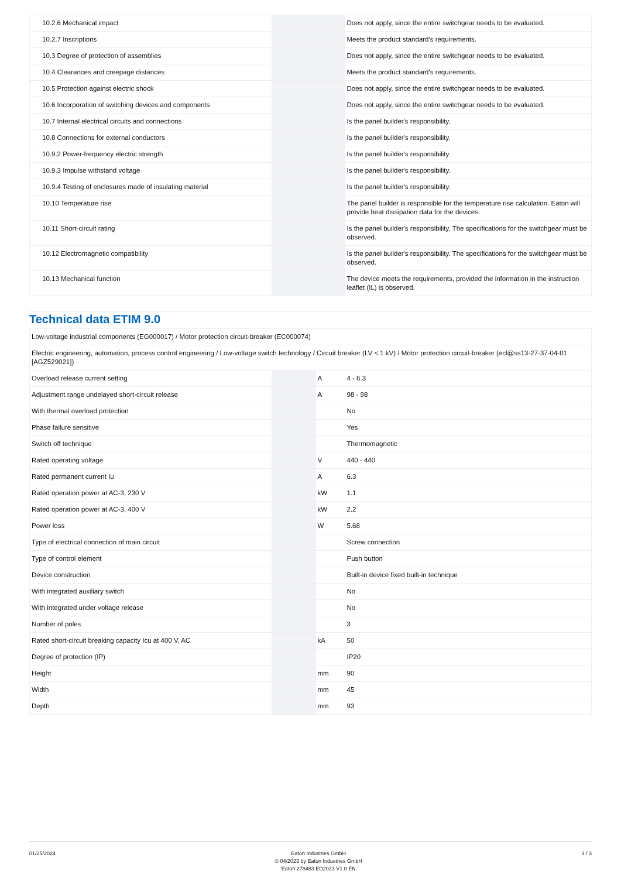| 10.2.6 Mechanical impact | | | Does not apply, since the entire switchgear needs to be evaluated. |
| 10.2.7 Inscriptions | | | Meets the product standard's requirements. |
| 10.3 Degree of protection of assemblies | | | Does not apply, since the entire switchgear needs to be evaluated. |
| 10.4 Clearances and creepage distances | | | Meets the product standard's requirements. |
| 10.5 Protection against electric shock | | | Does not apply, since the entire switchgear needs to be evaluated. |
| 10.6 Incorporation of switching devices and components | | | Does not apply, since the entire switchgear needs to be evaluated. |
| 10.7 Internal electrical circuits and connections | | | Is the panel builder's responsibility. |
| 10.8 Connections for external conductors | | | Is the panel builder's responsibility. |
| 10.9.2 Power-frequency electric strength | | | Is the panel builder's responsibility. |
| 10.9.3 Impulse withstand voltage | | | Is the panel builder's responsibility. |
| 10.9.4 Testing of enclosures made of insulating material | | | Is the panel builder's responsibility. |
| 10.10 Temperature rise | | | The panel builder is responsible for the temperature rise calculation. Eaton will provide heat dissipation data for the devices. |
| 10.11 Short-circuit rating | | | Is the panel builder's responsibility. The specifications for the switchgear must be observed. |
| 10.12 Electromagnetic compatibility | | | Is the panel builder's responsibility. The specifications for the switchgear must be observed. |
| 10.13 Mechanical function | | | The device meets the requirements, provided the information in the instruction leaflet (IL) is observed. |
Technical data ETIM 9.0
| Low-voltage industrial components (EG000017) / Motor protection circuit-breaker (EC000074) | | | |
| Electric engineering, automation, process control engineering / Low-voltage switch technology / Circuit breaker (LV < 1 kV) / Motor protection circuit-breaker (ecl@ss13-27-37-04-01 [AGZ529021]) | | | |
| Overload release current setting | | A | 4 - 6.3 |
| Adjustment range undelayed short-circuit release | | A | 98 - 98 |
| With thermal overload protection | | | No |
| Phase failure sensitive | | | Yes |
| Switch off technique | | | Thermomagnetic |
| Rated operating voltage | | V | 440 - 440 |
| Rated permanent current Iu | | A | 6.3 |
| Rated operation power at AC-3, 230 V | | kW | 1.1 |
| Rated operation power at AC-3, 400 V | | kW | 2.2 |
| Power loss | | W | 5.68 |
| Type of electrical connection of main circuit | | | Screw connection |
| Type of control element | | | Push button |
| Device construction | | | Built-in device fixed built-in technique |
| With integrated auxiliary switch | | | No |
| With integrated under voltage release | | | No |
| Number of poles | | | 3 |
| Rated short-circuit breaking capacity Icu at 400 V, AC | | kA | 50 |
| Degree of protection (IP) | | | IP20 |
| Height | | mm | 90 |
| Width | | mm | 45 |
| Depth | | mm | 93 |
01/25/2024 Eaton Industries GmbH
© 04/2023 by Eaton Industries GmbH
Eaton 278483 ED2023 V1.0 EN
3 / 3